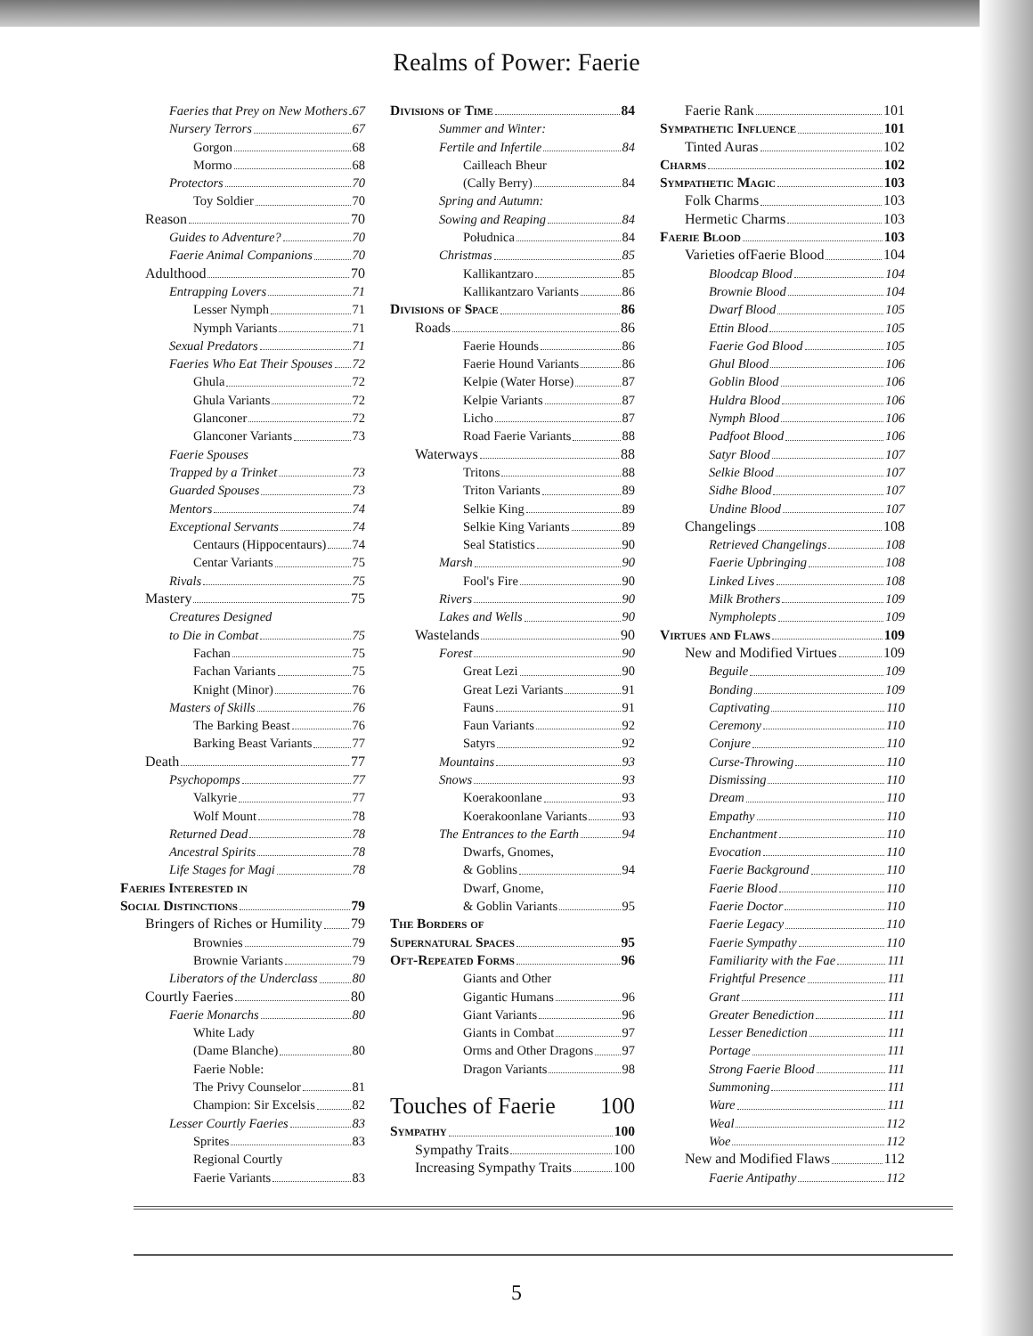Realms of Power: Faerie
Faeries that Prey on New Mothers 67
Nursery Terrors 67
Gorgon 68
Mormo 68
Protectors 70
Toy Soldier 70
Reason 70
Guides to Adventure? 70
Faerie Animal Companions 70
Adulthood 70
Entrapping Lovers 71
Lesser Nymph 71
Nymph Variants 71
Sexual Predators 71
Faeries Who Eat Their Spouses 72
Ghula 72
Ghula Variants 72
Glanconer 72
Glanconer Variants 73
Faerie Spouses
Trapped by a Trinket 73
Guarded Spouses 73
Mentors 74
Exceptional Servants 74
Centaurs (Hippocentaurs) 74
Centar Variants 75
Rivals 75
Mastery 75
Creatures Designed
to Die in Combat 75
Fachan 75
Fachan Variants 75
Knight (Minor) 76
Masters of Skills 76
The Barking Beast 76
Barking Beast Variants 77
Death 77
Psychopomps 77
Valkyrie 77
Wolf Mount 78
Returned Dead 78
Ancestral Spirits 78
Life Stages for Magi 78
Faeries Interested in
Social Distinctions 79
Bringers of Riches or Humility 79
Brownies 79
Brownie Variants 79
Liberators of the Underclass 80
Courtly Faeries 80
Faerie Monarchs 80
White Lady
(Dame Blanche) 80
Faerie Noble:
The Privy Counselor 81
Champion: Sir Excelsis 82
Lesser Courtly Faeries 83
Sprites 83
Regional Courtly
Faerie Variants 83
Divisions of Time 84
Summer and Winter:
Fertile and Infertile 84
Cailleach Bheur
(Cally Berry) 84
Spring and Autumn:
Sowing and Reaping 84
Południca 84
Christmas 85
Kallikantzaro 85
Kallikantzaro Variants 86
Divisions of Space 86
Roads 86
Faerie Hounds 86
Faerie Hound Variants 86
Kelpie (Water Horse) 87
Kelpie Variants 87
Licho 87
Road Faerie Variants 88
Waterways 88
Tritons 88
Triton Variants 89
Selkie King 89
Selkie King Variants 89
Seal Statistics 90
Marsh 90
Fool's Fire 90
Rivers 90
Lakes and Wells 90
Wastelands 90
Forest 90
Great Lezi 90
Great Lezi Variants 91
Fauns 91
Faun Variants 92
Satyrs 92
Mountains 93
Snows 93
Koerakoonlane 93
Koerakoonlane Variants 93
The Entrances to the Earth 94
Dwarfs, Gnomes,
& Goblins 94
Dwarf, Gnome,
& Goblin Variants 95
The Borders of
Supernatural Spaces 95
Oft-Repeated Forms 96
Giants and Other
Gigantic Humans 96
Giant Variants 96
Giants in Combat 97
Orms and Other Dragons 97
Dragon Variants 98
Touches of Faerie 100
Sympathy 100
Sympathy Traits 100
Increasing Sympathy Traits 100
Faerie Rank 101
Sympathetic Influence 101
Tinted Auras 102
Charms 102
Sympathetic Magic 103
Folk Charms 103
Hermetic Charms 103
Faerie Blood 103
Varieties ofFaerie Blood 104
Bloodcap Blood 104
Brownie Blood 104
Dwarf Blood 105
Ettin Blood 105
Faerie God Blood 105
Ghul Blood 106
Goblin Blood 106
Huldra Blood 106
Nymph Blood 106
Padfoot Blood 106
Satyr Blood 107
Selkie Blood 107
Sidhe Blood 107
Undine Blood 107
Changelings 108
Retrieved Changelings 108
Faerie Upbringing 108
Linked Lives 108
Milk Brothers 109
Nympholepts 109
Virtues and Flaws 109
New and Modified Virtues 109
Beguile 109
Bonding 109
Captivating 110
Ceremony 110
Conjure 110
Curse-Throwing 110
Dismissing 110
Dream 110
Empathy 110
Enchantment 110
Evocation 110
Faerie Background 110
Faerie Blood 110
Faerie Doctor 110
Faerie Legacy 110
Faerie Sympathy 110
Familiarity with the Fae 111
Frightful Presence 111
Grant 111
Greater Benediction 111
Lesser Benediction 111
Portage 111
Strong Faerie Blood 111
Summoning 111
Ware 111
Weal 112
Woe 112
New and Modified Flaws 112
Faerie Antipathy 112
5